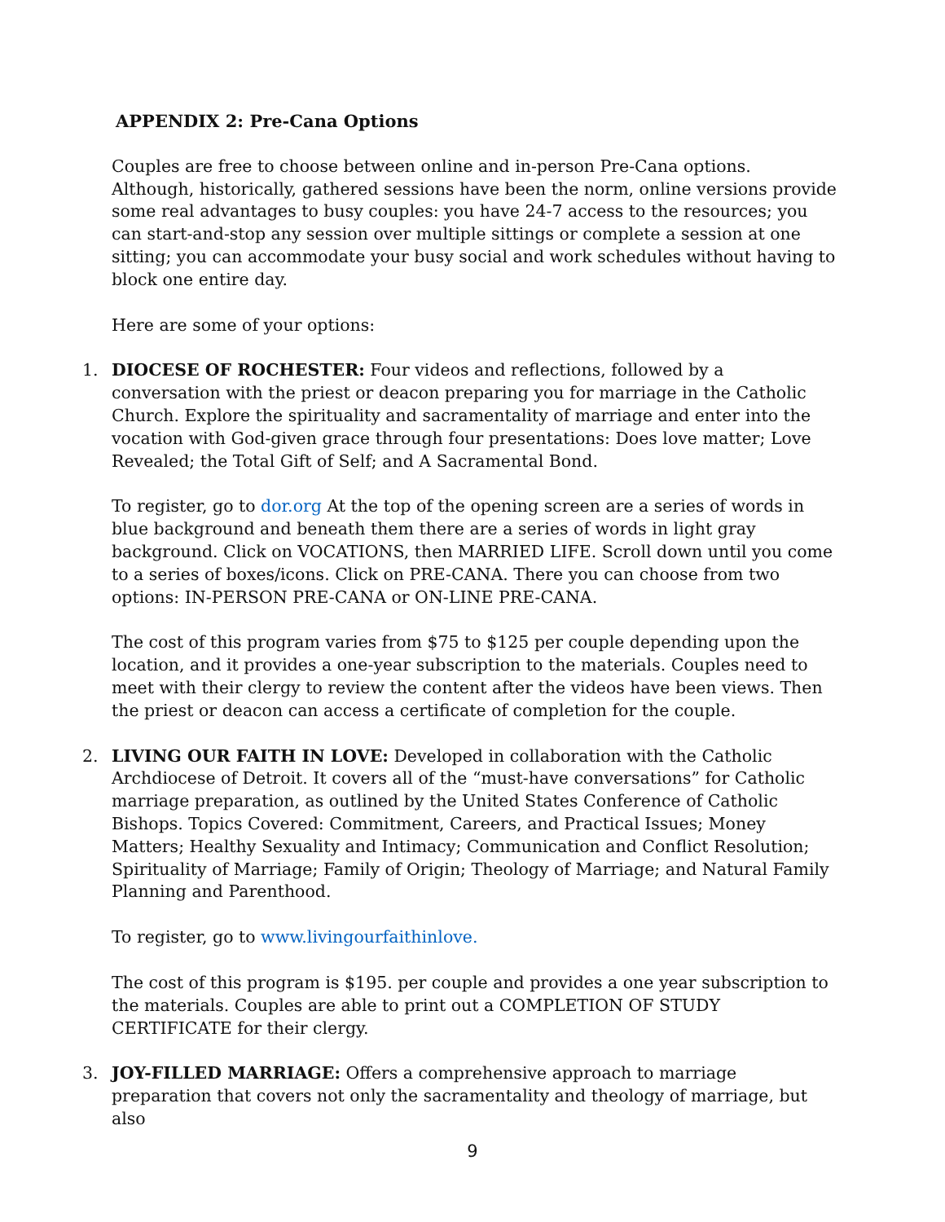APPENDIX 2: Pre-Cana Options
Couples are free to choose between online and in-person Pre-Cana options. Although, historically, gathered sessions have been the norm, online versions provide some real advantages to busy couples: you have 24-7 access to the resources; you can start-and-stop any session over multiple sittings or complete a session at one sitting; you can accommodate your busy social and work schedules without having to block one entire day.
Here are some of your options:
1. DIOCESE OF ROCHESTER: Four videos and reflections, followed by a conversation with the priest or deacon preparing you for marriage in the Catholic Church. Explore the spirituality and sacramentality of marriage and enter into the vocation with God-given grace through four presentations: Does love matter; Love Revealed; the Total Gift of Self; and A Sacramental Bond.
To register, go to dor.org At the top of the opening screen are a series of words in blue background and beneath them there are a series of words in light gray background. Click on VOCATIONS, then MARRIED LIFE. Scroll down until you come to a series of boxes/icons. Click on PRE-CANA. There you can choose from two options: IN-PERSON PRE-CANA or ON-LINE PRE-CANA.
The cost of this program varies from $75 to $125 per couple depending upon the location, and it provides a one-year subscription to the materials. Couples need to meet with their clergy to review the content after the videos have been views. Then the priest or deacon can access a certificate of completion for the couple.
2. LIVING OUR FAITH IN LOVE: Developed in collaboration with the Catholic Archdiocese of Detroit. It covers all of the “must-have conversations” for Catholic marriage preparation, as outlined by the United States Conference of Catholic Bishops. Topics Covered: Commitment, Careers, and Practical Issues; Money Matters; Healthy Sexuality and Intimacy; Communication and Conflict Resolution; Spirituality of Marriage; Family of Origin; Theology of Marriage; and Natural Family Planning and Parenthood.
To register, go to www.livingourfaithinlove.
The cost of this program is $195. per couple and provides a one year subscription to the materials. Couples are able to print out a COMPLETION OF STUDY CERTIFICATE for their clergy.
3. JOY-FILLED MARRIAGE: Offers a comprehensive approach to marriage preparation that covers not only the sacramentality and theology of marriage, but also
9